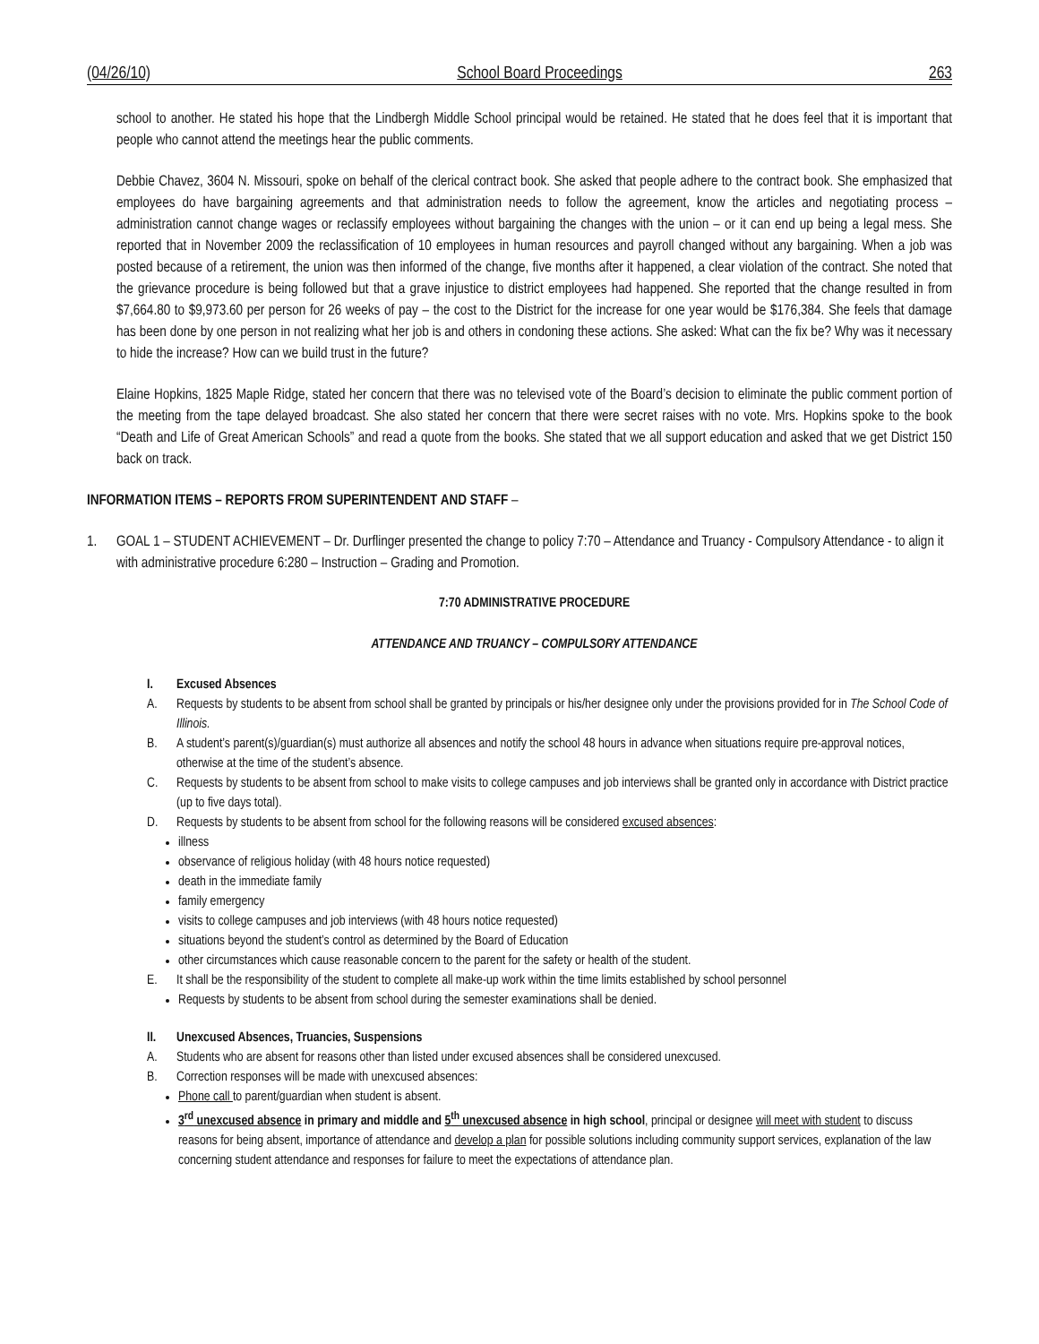(04/26/10) School Board Proceedings 263
school to another. He stated his hope that the Lindbergh Middle School principal would be retained. He stated that he does feel that it is important that people who cannot attend the meetings hear the public comments.
Debbie Chavez, 3604 N. Missouri, spoke on behalf of the clerical contract book. She asked that people adhere to the contract book. She emphasized that employees do have bargaining agreements and that administration needs to follow the agreement, know the articles and negotiating process – administration cannot change wages or reclassify employees without bargaining the changes with the union – or it can end up being a legal mess. She reported that in November 2009 the reclassification of 10 employees in human resources and payroll changed without any bargaining. When a job was posted because of a retirement, the union was then informed of the change, five months after it happened, a clear violation of the contract. She noted that the grievance procedure is being followed but that a grave injustice to district employees had happened. She reported that the change resulted in from $7,664.80 to $9,973.60 per person for 26 weeks of pay – the cost to the District for the increase for one year would be $176,384. She feels that damage has been done by one person in not realizing what her job is and others in condoning these actions. She asked: What can the fix be? Why was it necessary to hide the increase? How can we build trust in the future?
Elaine Hopkins, 1825 Maple Ridge, stated her concern that there was no televised vote of the Board’s decision to eliminate the public comment portion of the meeting from the tape delayed broadcast. She also stated her concern that there were secret raises with no vote. Mrs. Hopkins spoke to the book “Death and Life of Great American Schools” and read a quote from the books. She stated that we all support education and asked that we get District 150 back on track.
INFORMATION ITEMS – REPORTS FROM SUPERINTENDENT AND STAFF –
1. GOAL 1 – STUDENT ACHIEVEMENT – Dr. Durflinger presented the change to policy 7:70 – Attendance and Truancy - Compulsory Attendance - to align it with administrative procedure 6:280 – Instruction – Grading and Promotion.
7:70 ADMINISTRATIVE PROCEDURE
ATTENDANCE AND TRUANCY – COMPULSORY ATTENDANCE
I. Excused Absences
A. Requests by students to be absent from school shall be granted by principals or his/her designee only under the provisions provided for in The School Code of Illinois.
B. A student’s parent(s)/guardian(s) must authorize all absences and notify the school 48 hours in advance when situations require pre-approval notices, otherwise at the time of the student’s absence.
C. Requests by students to be absent from school to make visits to college campuses and job interviews shall be granted only in accordance with District practice (up to five days total).
D. Requests by students to be absent from school for the following reasons will be considered excused absences:
illness
observance of religious holiday (with 48 hours notice requested)
death in the immediate family
family emergency
visits to college campuses and job interviews (with 48 hours notice requested)
situations beyond the student’s control as determined by the Board of Education
other circumstances which cause reasonable concern to the parent for the safety or health of the student.
E. It shall be the responsibility of the student to complete all make-up work within the time limits established by school personnel
Requests by students to be absent from school during the semester examinations shall be denied.
II. Unexcused Absences, Truancies, Suspensions
A. Students who are absent for reasons other than listed under excused absences shall be considered unexcused.
B. Correction responses will be made with unexcused absences:
Phone call to parent/guardian when student is absent.
3<sup>rd</sup> unexcused absence in primary and middle and 5<sup>th</sup> unexcused absence in high school, principal or designee will meet with student to discuss reasons for being absent, importance of attendance and develop a plan for possible solutions including community support services, explanation of the law concerning student attendance and responses for failure to meet the expectations of attendance plan.